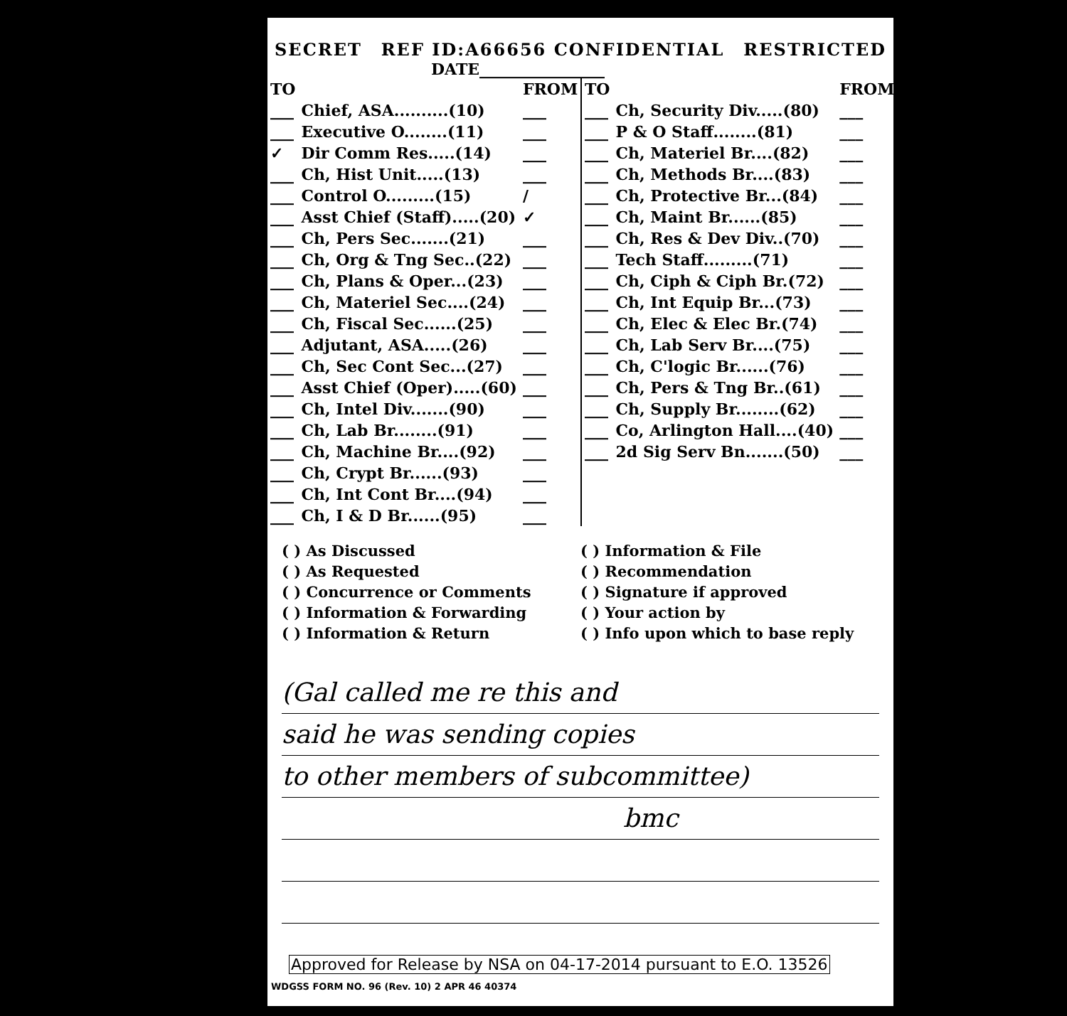SECRET REF ID:A66656 CONFIDENTIAL RESTRICTED
DATE________________
| TO | | FROM |
| ___ | Chief, ASA..........(10) | ___ |
| ___ | Executive O........(11) | ___ |
| ✓ | Dir Comm Res.....(14) | ___ |
| ___ | Ch, Hist Unit.....(13) | ___ |
| ___ | Control O.........(15) | / |
| ___ | Asst Chief (Staff).....(20) | ✓ |
| ___ | Ch, Pers Sec.......(21) | ___ |
| ___ | Ch, Org & Tng Sec..(22) | ___ |
| ___ | Ch, Plans & Oper...(23) | ___ |
| ___ | Ch, Materiel Sec....(24) | ___ |
| ___ | Ch, Fiscal Sec......(25) | ___ |
| ___ | Adjutant, ASA.....(26) | ___ |
| ___ | Ch, Sec Cont Sec...(27) | ___ |
| ___ | Asst Chief (Oper).....(60) | ___ |
| ___ | Ch, Intel Div.......(90) | ___ |
| ___ | Ch, Lab Br........(91) | ___ |
| ___ | Ch, Machine Br....(92) | ___ |
| ___ | Ch, Crypt Br......(93) | ___ |
| ___ | Ch, Int Cont Br....(94) | ___ |
| ___ | Ch, I & D Br......(95) | ___ |
| TO | | FROM |
| ___ | Ch, Security Div.....(80) | ___ |
| ___ | P & O Staff........(81) | ___ |
| ___ | Ch, Materiel Br....(82) | ___ |
| ___ | Ch, Methods Br....(83) | ___ |
| ___ | Ch, Protective Br...(84) | ___ |
| ___ | Ch, Maint Br......(85) | ___ |
| ___ | Ch, Res & Dev Div..(70) | ___ |
| ___ | Tech Staff.........(71) | ___ |
| ___ | Ch, Ciph & Ciph Br.(72) | ___ |
| ___ | Ch, Int Equip Br...(73) | ___ |
| ___ | Ch, Elec & Elec Br.(74) | ___ |
| ___ | Ch, Lab Serv Br....(75) | ___ |
| ___ | Ch, C'logic Br......(76) | ___ |
| ___ | Ch, Pers & Tng Br..(61) | ___ |
| ___ | Ch, Supply Br........(62) | ___ |
| ___ | Co, Arlington Hall....(40) | ___ |
| ___ | 2d Sig Serv Bn.......(50) | ___ |
( ) As Discussed
( ) As Requested
( ) Concurrence or Comments
( ) Information & Forwarding
( ) Information & Return
( ) Information & File
( ) Recommendation
( ) Signature if approved
( ) Your action by
( ) Info upon which to base reply
(Gal called me re this and
said he was sending copies
to other members of subcommittee)
bmc
Approved for Release by NSA on 04-17-2014 pursuant to E.O. 13526
WDGSS FORM NO. 96 (Rev. 10) 2 APR 46 40374